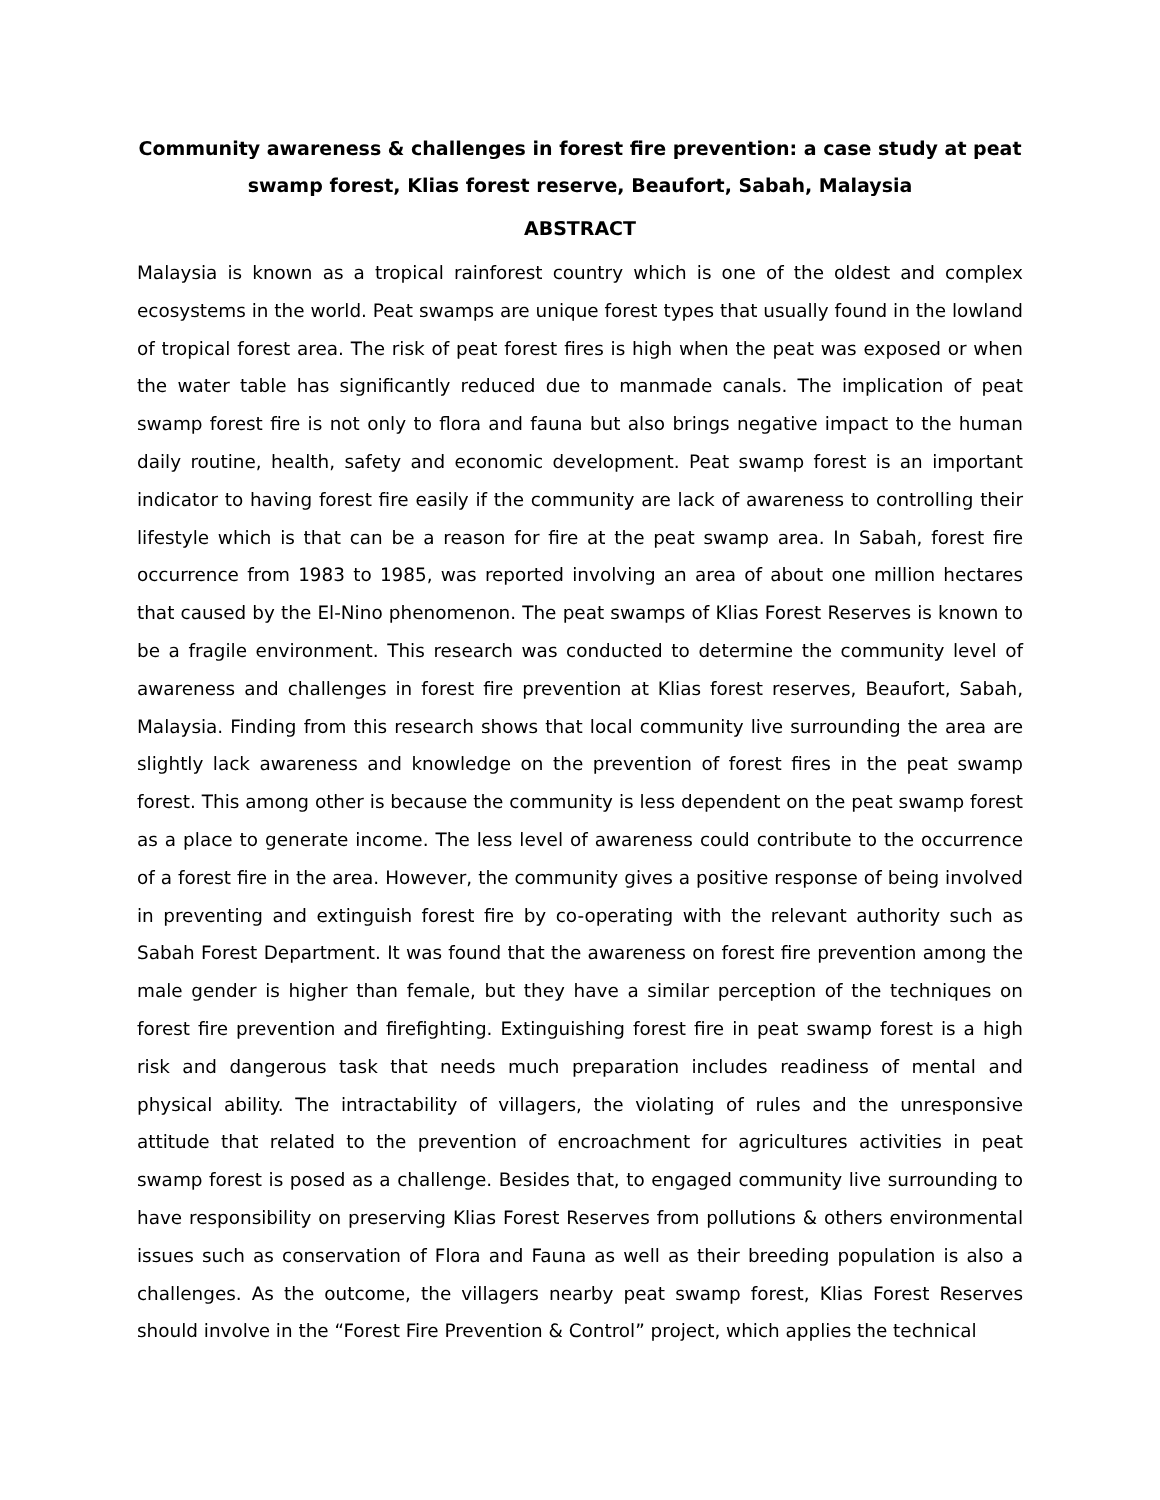Community awareness & challenges in forest fire prevention: a case study at peat swamp forest, Klias forest reserve, Beaufort, Sabah, Malaysia
ABSTRACT
Malaysia is known as a tropical rainforest country which is one of the oldest and complex ecosystems in the world. Peat swamps are unique forest types that usually found in the lowland of tropical forest area. The risk of peat forest fires is high when the peat was exposed or when the water table has significantly reduced due to manmade canals. The implication of peat swamp forest fire is not only to flora and fauna but also brings negative impact to the human daily routine, health, safety and economic development. Peat swamp forest is an important indicator to having forest fire easily if the community are lack of awareness to controlling their lifestyle which is that can be a reason for fire at the peat swamp area. In Sabah, forest fire occurrence from 1983 to 1985, was reported involving an area of about one million hectares that caused by the El-Nino phenomenon. The peat swamps of Klias Forest Reserves is known to be a fragile environment. This research was conducted to determine the community level of awareness and challenges in forest fire prevention at Klias forest reserves, Beaufort, Sabah, Malaysia. Finding from this research shows that local community live surrounding the area are slightly lack awareness and knowledge on the prevention of forest fires in the peat swamp forest. This among other is because the community is less dependent on the peat swamp forest as a place to generate income. The less level of awareness could contribute to the occurrence of a forest fire in the area. However, the community gives a positive response of being involved in preventing and extinguish forest fire by co-operating with the relevant authority such as Sabah Forest Department. It was found that the awareness on forest fire prevention among the male gender is higher than female, but they have a similar perception of the techniques on forest fire prevention and firefighting. Extinguishing forest fire in peat swamp forest is a high risk and dangerous task that needs much preparation includes readiness of mental and physical ability. The intractability of villagers, the violating of rules and the unresponsive attitude that related to the prevention of encroachment for agricultures activities in peat swamp forest is posed as a challenge. Besides that, to engaged community live surrounding to have responsibility on preserving Klias Forest Reserves from pollutions & others environmental issues such as conservation of Flora and Fauna as well as their breeding population is also a challenges. As the outcome, the villagers nearby peat swamp forest, Klias Forest Reserves should involve in the “Forest Fire Prevention & Control” project, which applies the technical